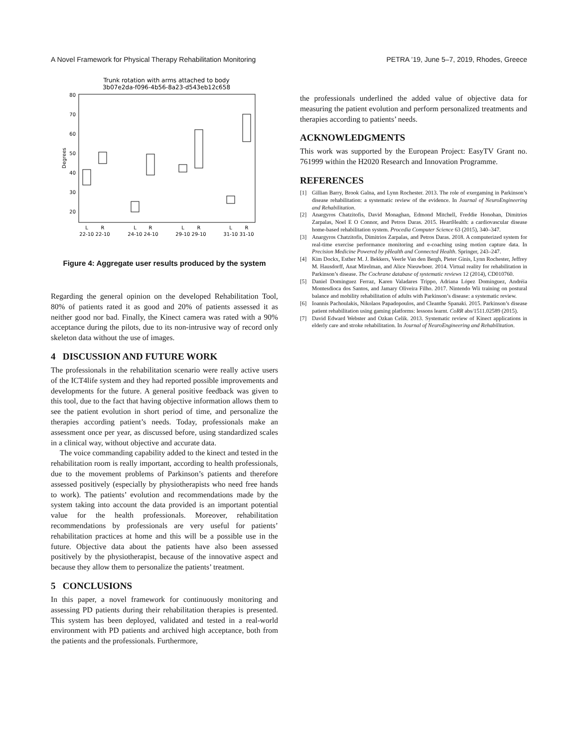A Novel Framework for Physical Therapy Rehabilitation Monitoring PETRA ’19, June 5–7, 2019, Rhodes, Greece
Trunk rotation with arms attached to body
3b07e2da-f096-4b56-8a23-d543eb12c658
80
70
60
50
40
30
20
Degrees
L
R
L
R
L
R
L
R
22-10 22-10
24-10 24-10
29-10 29-10
31-10 31-10
Figure 4: Aggregate user results produced by the system
Regarding the general opinion on the developed Rehabilitation Tool, 80% of patients rated it as good and 20% of patients assessed it as neither good nor bad. Finally, the Kinect camera was rated with a 90% acceptance during the pilots, due to its non-intrusive way of record only skeleton data without the use of images.
4 DISCUSSION AND FUTURE WORK
The professionals in the rehabilitation scenario were really active users of the ICT4life system and they had reported possible improvements and developments for the future. A general positive feedback was given to this tool, due to the fact that having objective information allows them to see the patient evolution in short period of time, and personalize the therapies according patient’s needs. Today, professionals make an assessment once per year, as discussed before, using standardized scales in a clinical way, without objective and accurate data.
The voice commanding capability added to the kinect and tested in the rehabilitation room is really important, according to health professionals, due to the movement problems of Parkinson’s patients and therefore assessed positively (especially by physiotherapists who need free hands to work). The patients’ evolution and recommendations made by the system taking into account the data provided is an important potential value for the health professionals. Moreover, rehabilitation recommendations by professionals are very useful for patients’ rehabilitation practices at home and this will be a possible use in the future. Objective data about the patients have also been assessed positively by the physiotherapist, because of the innovative aspect and because they allow them to personalize the patients’ treatment.
5 CONCLUSIONS
In this paper, a novel framework for continuously monitoring and assessing PD patients during their rehabilitation therapies is presented. This system has been deployed, validated and tested in a real-world environment with PD patients and archived high acceptance, both from the patients and the professionals. Furthermore,
the professionals underlined the added value of objective data for measuring the patient evolution and perform personalized treatments and therapies according to patients’ needs.
ACKNOWLEDGMENTS
This work was supported by the European Project: EasyTV Grant no. 761999 within the H2020 Research and Innovation Programme.
REFERENCES
[1] Gillian Barry, Brook Galna, and Lynn Rochester. 2013. The role of exergaming in Parkinson’s disease rehabilitation: a systematic review of the evidence. In Journal of NeuroEngineering and Rehabilitation.
[2] Anargyros Chatzitofis, David Monaghan, Edmond Mitchell, Freddie Honohan, Dimitrios Zarpalas, Noel E O Connor, and Petros Daras. 2015. HeartHealth: a cardiovascular disease home-based rehabilitation system. Procedia Computer Science 63 (2015), 340–347.
[3] Anargyros Chatzitofis, Dimitrios Zarpalas, and Petros Daras. 2018. A computerized system for real-time exercise performance monitoring and e-coaching using motion capture data. In Precision Medicine Powered by pHealth and Connected Health. Springer, 243–247.
[4] Kim Dockx, Esther M. J. Bekkers, Veerle Van den Bergh, Pieter Ginis, Lynn Rochester, Jeffrey M. Hausdorff, Anat Mirelman, and Alice Nieuwboer. 2014. Virtual reality for rehabilitation in Parkinson’s disease. The Cochrane database of systematic reviews 12 (2014), CD010760.
[5] Daniel Dominguez Ferraz, Karen Valadares Trippo, Adriana López Domínguez, Andréia Montesdioca dos Santos, and Jamary Oliveira Filho. 2017. Nintendo Wii training on postural balance and mobility rehabilitation of adults with Parkinson’s disease: a systematic review.
[6] Ioannis Pachoulakis, Nikolaos Papadopoulos, and Cleanthe Spanaki. 2015. Parkinson’s disease patient rehabilitation using gaming platforms: lessons learnt. CoRR abs/1511.02589 (2015).
[7] David Edward Webster and Ozkan Celik. 2013. Systematic review of Kinect applications in elderly care and stroke rehabilitation. In Journal of NeuroEngineering and Rehabilitation.